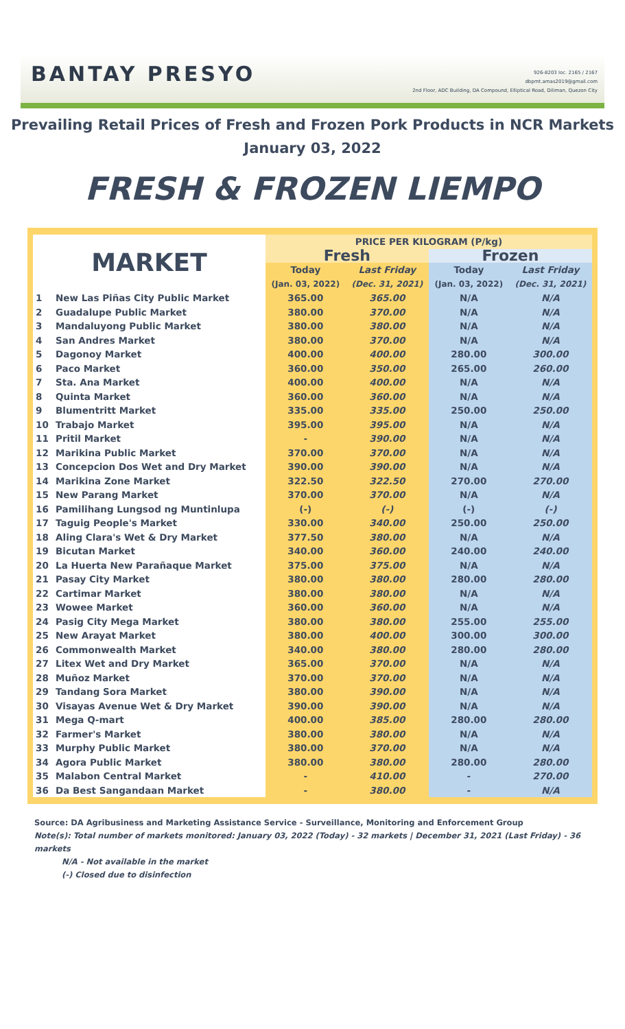BANTAY PRESYO
926-8203 loc. 2165 / 2167
dbpmt.amas2019@gmail.com
2nd Floor, ADC Building, DA Compound, Elliptical Road, Diliman, Quezon City
Prevailing Retail Prices of Fresh and Frozen Pork Products in NCR Markets
January 03, 2022
FRESH & FROZEN LIEMPO
| MARKET | | PRICE PER KILOGRAM (P/kg) | | | |
| --- | --- | --- | --- | --- | --- |
| | | Fresh | | Frozen | |
| | | Today | Last Friday | Today | Last Friday |
| | | (Jan. 03, 2022) | (Dec. 31, 2021) | (Jan. 03, 2022) | (Dec. 31, 2021) |
| 1 | New Las Piñas City Public Market | 365.00 | 365.00 | N/A | N/A |
| 2 | Guadalupe Public Market | 380.00 | 370.00 | N/A | N/A |
| 3 | Mandaluyong Public Market | 380.00 | 380.00 | N/A | N/A |
| 4 | San Andres Market | 380.00 | 370.00 | N/A | N/A |
| 5 | Dagonoy Market | 400.00 | 400.00 | 280.00 | 300.00 |
| 6 | Paco Market | 360.00 | 350.00 | 265.00 | 260.00 |
| 7 | Sta. Ana Market | 400.00 | 400.00 | N/A | N/A |
| 8 | Quinta Market | 360.00 | 360.00 | N/A | N/A |
| 9 | Blumentritt Market | 335.00 | 335.00 | 250.00 | 250.00 |
| 10 | Trabajo Market | 395.00 | 395.00 | N/A | N/A |
| 11 | Pritil Market | - | 390.00 | N/A | N/A |
| 12 | Marikina Public Market | 370.00 | 370.00 | N/A | N/A |
| 13 | Concepcion Dos Wet and Dry Market | 390.00 | 390.00 | N/A | N/A |
| 14 | Marikina Zone Market | 322.50 | 322.50 | 270.00 | 270.00 |
| 15 | New Parang Market | 370.00 | 370.00 | N/A | N/A |
| 16 | Pamilihang Lungsod ng Muntinlupa | (-) | (-) | (-) | (-) |
| 17 | Taguig People's Market | 330.00 | 340.00 | 250.00 | 250.00 |
| 18 | Aling Clara's Wet & Dry Market | 377.50 | 380.00 | N/A | N/A |
| 19 | Bicutan Market | 340.00 | 360.00 | 240.00 | 240.00 |
| 20 | La Huerta New Parañaque Market | 375.00 | 375.00 | N/A | N/A |
| 21 | Pasay City Market | 380.00 | 380.00 | 280.00 | 280.00 |
| 22 | Cartimar Market | 380.00 | 380.00 | N/A | N/A |
| 23 | Wowee Market | 360.00 | 360.00 | N/A | N/A |
| 24 | Pasig City Mega Market | 380.00 | 380.00 | 255.00 | 255.00 |
| 25 | New Arayat Market | 380.00 | 400.00 | 300.00 | 300.00 |
| 26 | Commonwealth Market | 340.00 | 380.00 | 280.00 | 280.00 |
| 27 | Litex Wet and Dry Market | 365.00 | 370.00 | N/A | N/A |
| 28 | Muñoz Market | 370.00 | 370.00 | N/A | N/A |
| 29 | Tandang Sora Market | 380.00 | 390.00 | N/A | N/A |
| 30 | Visayas Avenue Wet & Dry Market | 390.00 | 390.00 | N/A | N/A |
| 31 | Mega Q-mart | 400.00 | 385.00 | 280.00 | 280.00 |
| 32 | Farmer's Market | 380.00 | 380.00 | N/A | N/A |
| 33 | Murphy Public Market | 380.00 | 370.00 | N/A | N/A |
| 34 | Agora Public Market | 380.00 | 380.00 | 280.00 | 280.00 |
| 35 | Malabon Central Market | - | 410.00 | - | 270.00 |
| 36 | Da Best Sangandaan Market | - | 380.00 | - | N/A |
Source: DA Agribusiness and Marketing Assistance Service - Surveillance, Monitoring and Enforcement Group
Note(s): Total number of markets monitored: January 03, 2022 (Today) - 32 markets | December 31, 2021 (Last Friday) - 36 markets
N/A - Not available in the market
(-) Closed due to disinfection